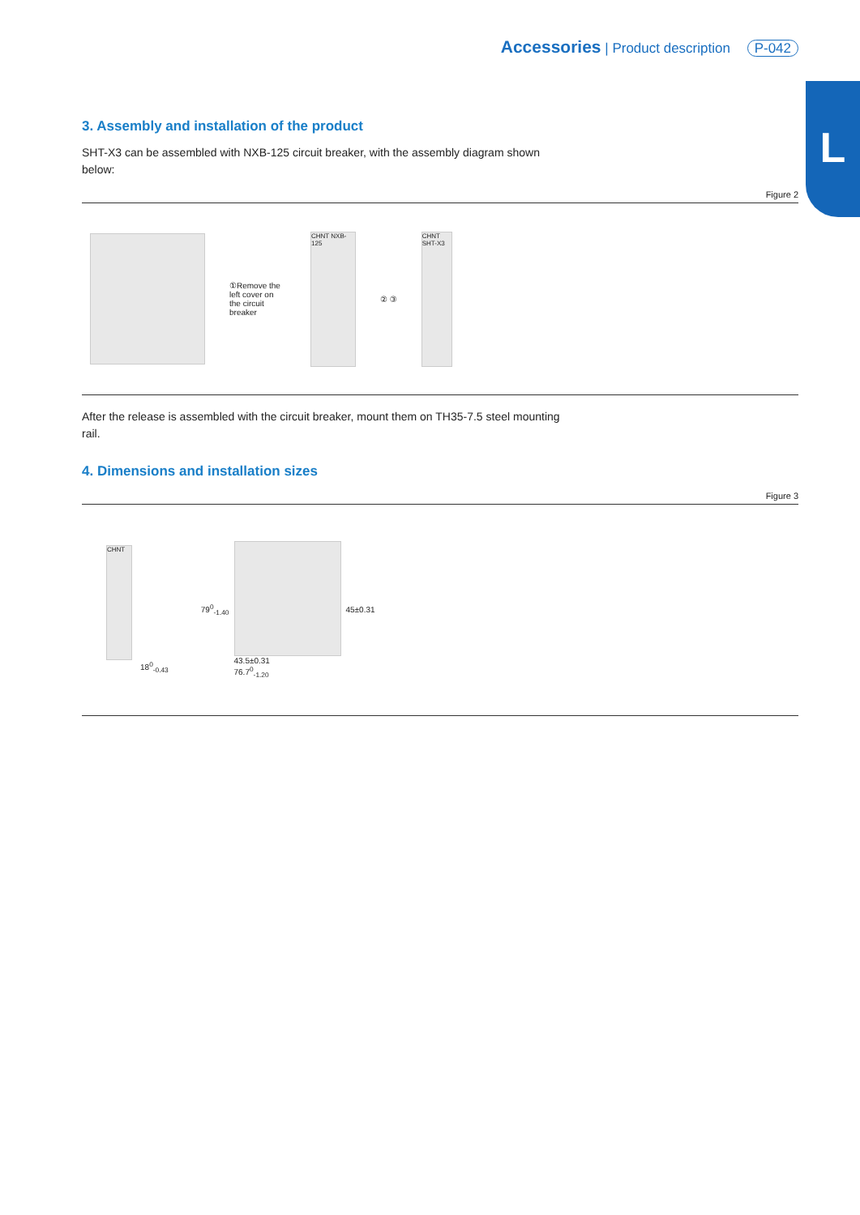Accessories | Product description P-042
L
3. Assembly and installation of the product
SHT-X3 can be assembled with NXB-125 circuit breaker, with the assembly diagram shown below:
Figure 2
①Remove the left cover on the circuit breaker
CHNT NXB-125
② ③
CHNT SHT-X3
After the release is assembled with the circuit breaker, mount them on TH35-7.5 steel mounting rail.
4. Dimensions and installation sizes
Figure 3
CHNT
18<sup>0</sup><sub>-0.43</sub>
79<sup>0</sup><sub>-1.40</sub>
43.5±0.31
76.7<sup>0</sup><sub>-1.20</sub>
45±0.31